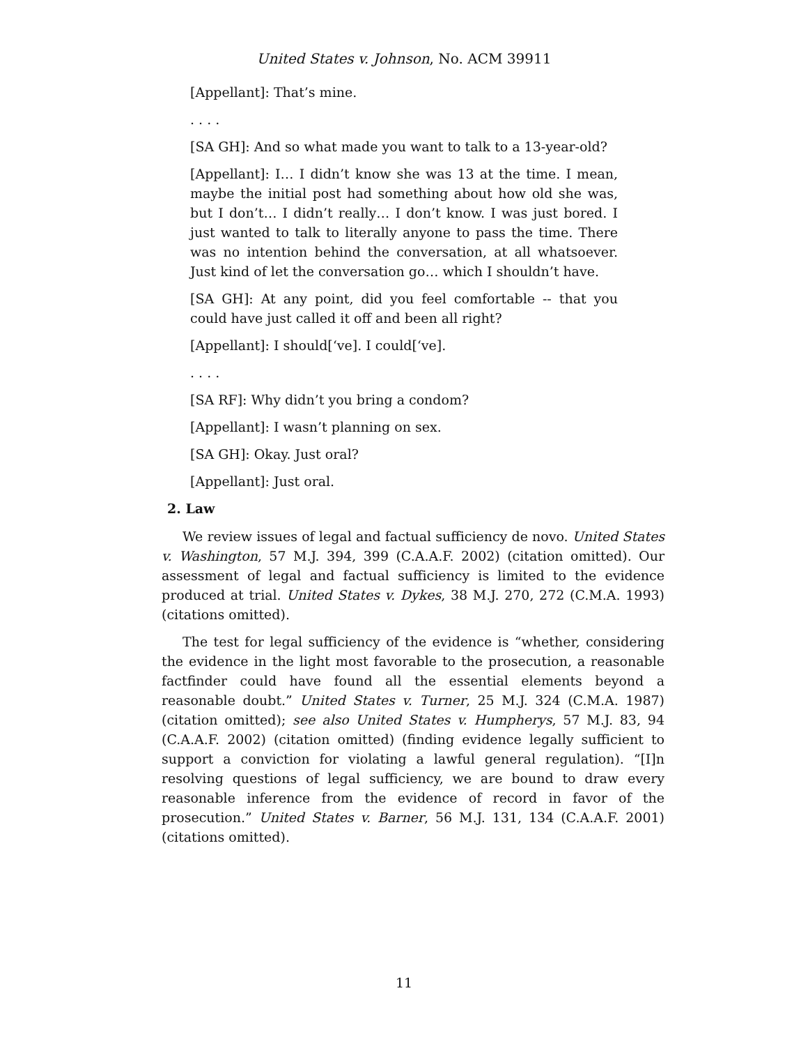United States v. Johnson, No. ACM 39911
[Appellant]: That’s mine.
. . . .
[SA GH]: And so what made you want to talk to a 13-year-old?
[Appellant]: I… I didn’t know she was 13 at the time. I mean, maybe the initial post had something about how old she was, but I don’t… I didn’t really… I don’t know. I was just bored. I just wanted to talk to literally anyone to pass the time. There was no intention behind the conversation, at all whatsoever. Just kind of let the conversation go… which I shouldn’t have.
[SA GH]: At any point, did you feel comfortable -- that you could have just called it off and been all right?
[Appellant]: I should[‘ve]. I could[‘ve].
. . . .
[SA RF]: Why didn’t you bring a condom?
[Appellant]: I wasn’t planning on sex.
[SA GH]: Okay. Just oral?
[Appellant]: Just oral.
2. Law
We review issues of legal and factual sufficiency de novo. United States v. Washington, 57 M.J. 394, 399 (C.A.A.F. 2002) (citation omitted). Our assessment of legal and factual sufficiency is limited to the evidence produced at trial. United States v. Dykes, 38 M.J. 270, 272 (C.M.A. 1993) (citations omitted).
The test for legal sufficiency of the evidence is “whether, considering the evidence in the light most favorable to the prosecution, a reasonable factfinder could have found all the essential elements beyond a reasonable doubt.” United States v. Turner, 25 M.J. 324 (C.M.A. 1987) (citation omitted); see also United States v. Humpherys, 57 M.J. 83, 94 (C.A.A.F. 2002) (citation omitted) (finding evidence legally sufficient to support a conviction for violating a lawful general regulation). “[I]n resolving questions of legal sufficiency, we are bound to draw every reasonable inference from the evidence of record in favor of the prosecution.” United States v. Barner, 56 M.J. 131, 134 (C.A.A.F. 2001) (citations omitted).
11